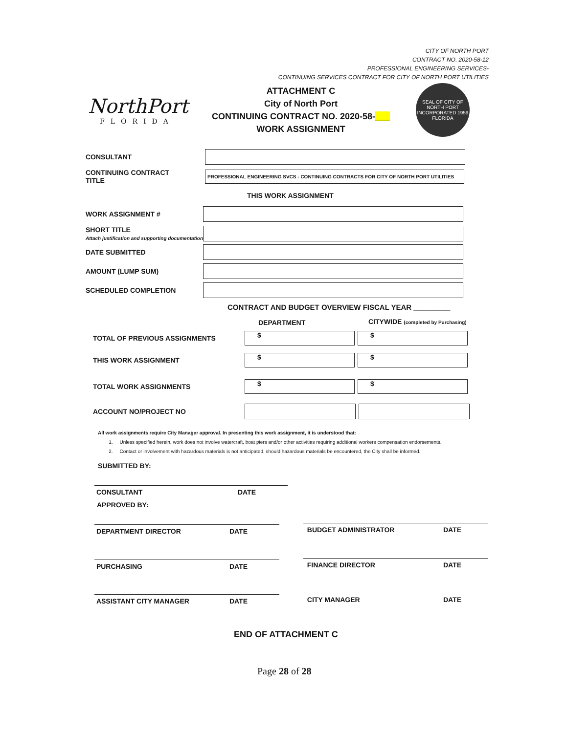CITY OF NORTH PORT
CONTRACT NO. 2020-58-12
PROFESSIONAL ENGINEERING SERVICES-
CONTINUING SERVICES CONTRACT FOR CITY OF NORTH PORT UTILITIES
NorthPort
FLORIDA
ATTACHMENT C
City of North Port
CONTINUING CONTRACT NO. 2020-58-___
WORK ASSIGNMENT
SEAL OF CITY OF NORTH PORT
INCORPORATED 1959
FLORIDA
CONSULTANT
CONTINUING CONTRACT
TITLE
PROFESSIONAL ENGINEERING SVCS - CONTINUING CONTRACTS FOR CITY OF NORTH PORT UTILITIES
THIS WORK ASSIGNMENT
WORK ASSIGNMENT #
SHORT TITLE
Attach justification and supporting documentation
DATE SUBMITTED
AMOUNT (LUMP SUM)
SCHEDULED COMPLETION
CONTRACT AND BUDGET OVERVIEW FISCAL YEAR _________
DEPARTMENT
CITYWIDE (completed by Purchasing)
TOTAL OF PREVIOUS ASSIGNMENTS
$ $
THIS WORK ASSIGNMENT
$ $
TOTAL WORK ASSIGNMENTS
$ $
ACCOUNT NO/PROJECT NO
All work assignments require City Manager approval. In presenting this work assignment, it is understood that:
1. Unless specified herein, work does not involve watercraft, boat piers and/or other activities requiring additional workers compensation endorsements.
2. Contact or involvement with hazardous materials is not anticipated, should hazardous materials be encountered, the City shall be informed.
SUBMITTED BY:
CONSULTANT DATE
APPROVED BY:
DEPARTMENT DIRECTOR DATE BUDGET ADMINISTRATOR DATE
PURCHASING DATE FINANCE DIRECTOR DATE
ASSISTANT CITY MANAGER DATE CITY MANAGER DATE
END OF ATTACHMENT C
Page 28 of 28